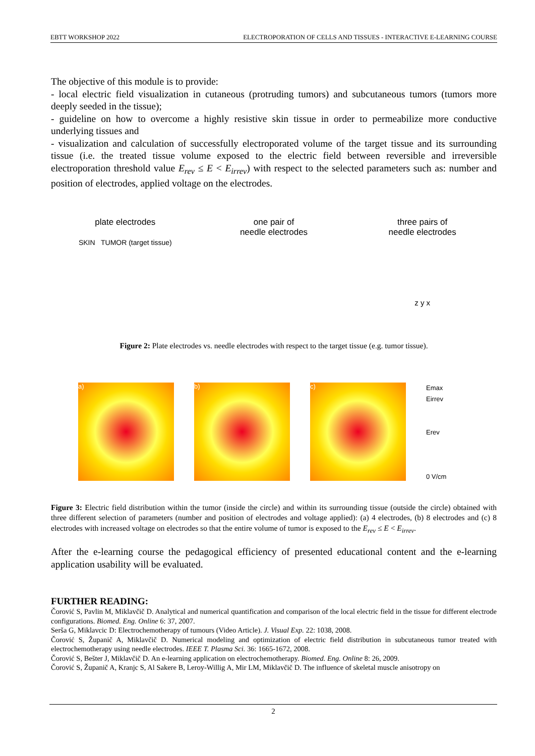EBTT WORKSHOP 2022 ELECTROPORATION OF CELLS AND TISSUES - INTERACTIVE E-LEARNING COURSE
The objective of this module is to provide:
- local electric field visualization in cutaneous (protruding tumors) and subcutaneous tumors (tumors more deeply seeded in the tissue);
- guideline on how to overcome a highly resistive skin tissue in order to permeabilize more conductive underlying tissues and
- visualization and calculation of successfully electroporated volume of the target tissue and its surrounding tissue (i.e. the treated tissue volume exposed to the electric field between reversible and irreversible electroporation threshold value E<sub>rev</sub> ≤ E < E<sub>irrev</sub>) with respect to the selected parameters such as: number and position of electrodes, applied voltage on the electrodes.
plate electrodes
SKIN TUMOR (target tissue)
one pair of
needle electrodes
three pairs of
needle electrodes
z y x
Figure 2: Plate electrodes vs. needle electrodes with respect to the target tissue (e.g. tumor tissue).
a) b) c)
Emax
Eirrev
Erev
0 V/cm
Figure 3: Electric field distribution within the tumor (inside the circle) and within its surrounding tissue (outside the circle) obtained with three different selection of parameters (number and position of electrodes and voltage applied): (a) 4 electrodes, (b) 8 electrodes and (c) 8 electrodes with increased voltage on electrodes so that the entire volume of tumor is exposed to the E<sub>rev</sub> ≤ E < E<sub>irrev</sub>.
After the e-learning course the pedagogical efficiency of presented educational content and the e-learning application usability will be evaluated.
FURTHER READING:
Čorović S, Pavlin M, Miklavčič D. Analytical and numerical quantification and comparison of the local electric field in the tissue for different electrode configurations. Biomed. Eng. Online 6: 37, 2007.
Serša G, Miklavcic D: Electrochemotherapy of tumours (Video Article). J. Visual Exp. 22: 1038, 2008.
Čorović S, Županič A, Miklavčič D. Numerical modeling and optimization of electric field distribution in subcutaneous tumor treated with electrochemotherapy using needle electrodes. IEEE T. Plasma Sci. 36: 1665-1672, 2008.
Čorović S, Bešter J, Miklavčič D. An e-learning application on electrochemotherapy. Biomed. Eng. Online 8: 26, 2009.
Čorović S, Županič A, Kranjc S, Al Sakere B, Leroy-Willig A, Mir LM, Miklavčič D. The influence of skeletal muscle anisotropy on
2